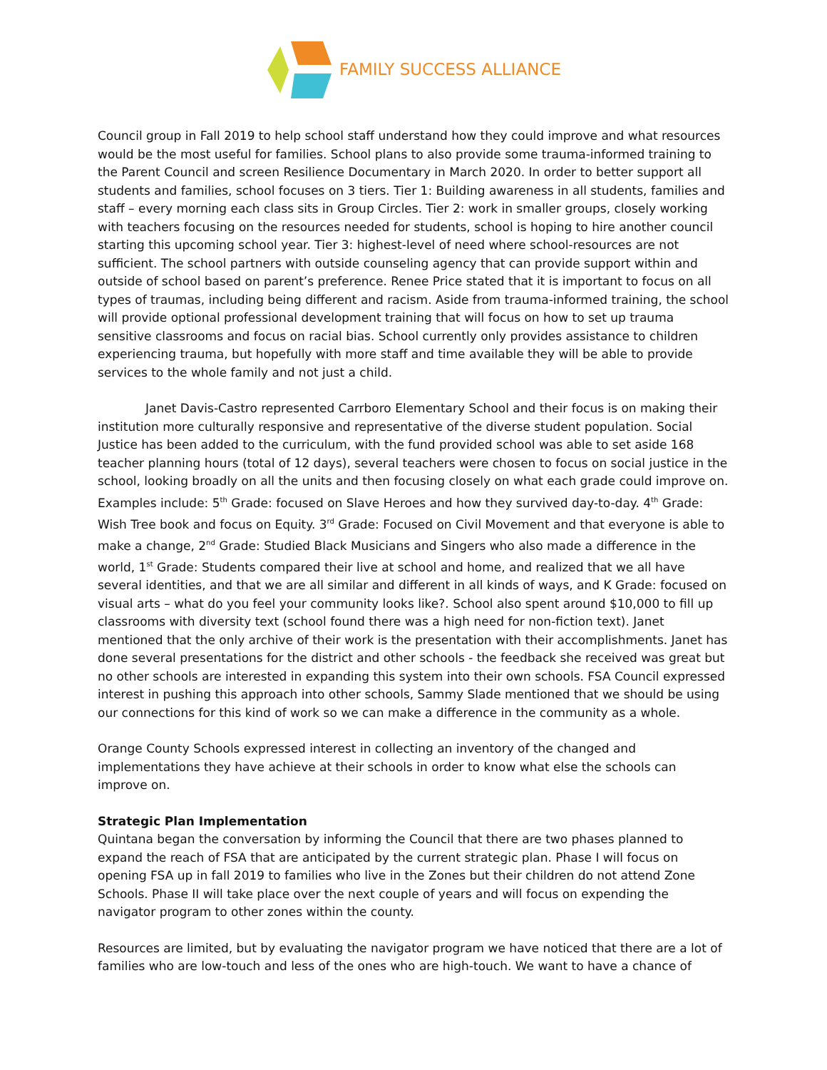FAMILY SUCCESS ALLIANCE
Council group in Fall 2019 to help school staff understand how they could improve and what resources would be the most useful for families. School plans to also provide some trauma-informed training to the Parent Council and screen Resilience Documentary in March 2020. In order to better support all students and families, school focuses on 3 tiers. Tier 1: Building awareness in all students, families and staff – every morning each class sits in Group Circles. Tier 2: work in smaller groups, closely working with teachers focusing on the resources needed for students, school is hoping to hire another council starting this upcoming school year. Tier 3: highest-level of need where school-resources are not sufficient. The school partners with outside counseling agency that can provide support within and outside of school based on parent’s preference. Renee Price stated that it is important to focus on all types of traumas, including being different and racism. Aside from trauma-informed training, the school will provide optional professional development training that will focus on how to set up trauma sensitive classrooms and focus on racial bias. School currently only provides assistance to children experiencing trauma, but hopefully with more staff and time available they will be able to provide services to the whole family and not just a child.
Janet Davis-Castro represented Carrboro Elementary School and their focus is on making their institution more culturally responsive and representative of the diverse student population. Social Justice has been added to the curriculum, with the fund provided school was able to set aside 168 teacher planning hours (total of 12 days), several teachers were chosen to focus on social justice in the school, looking broadly on all the units and then focusing closely on what each grade could improve on. Examples include: 5<sup>th</sup> Grade: focused on Slave Heroes and how they survived day-to-day. 4<sup>th</sup> Grade: Wish Tree book and focus on Equity. 3<sup>rd</sup> Grade: Focused on Civil Movement and that everyone is able to make a change, 2<sup>nd</sup> Grade: Studied Black Musicians and Singers who also made a difference in the world, 1<sup>st</sup> Grade: Students compared their live at school and home, and realized that we all have several identities, and that we are all similar and different in all kinds of ways, and K Grade: focused on visual arts – what do you feel your community looks like?. School also spent around $10,000 to fill up classrooms with diversity text (school found there was a high need for non-fiction text). Janet mentioned that the only archive of their work is the presentation with their accomplishments. Janet has done several presentations for the district and other schools - the feedback she received was great but no other schools are interested in expanding this system into their own schools. FSA Council expressed interest in pushing this approach into other schools, Sammy Slade mentioned that we should be using our connections for this kind of work so we can make a difference in the community as a whole.
Orange County Schools expressed interest in collecting an inventory of the changed and implementations they have achieve at their schools in order to know what else the schools can improve on.
Strategic Plan Implementation
Quintana began the conversation by informing the Council that there are two phases planned to expand the reach of FSA that are anticipated by the current strategic plan. Phase I will focus on opening FSA up in fall 2019 to families who live in the Zones but their children do not attend Zone Schools. Phase II will take place over the next couple of years and will focus on expending the navigator program to other zones within the county.
Resources are limited, but by evaluating the navigator program we have noticed that there are a lot of families who are low-touch and less of the ones who are high-touch. We want to have a chance of